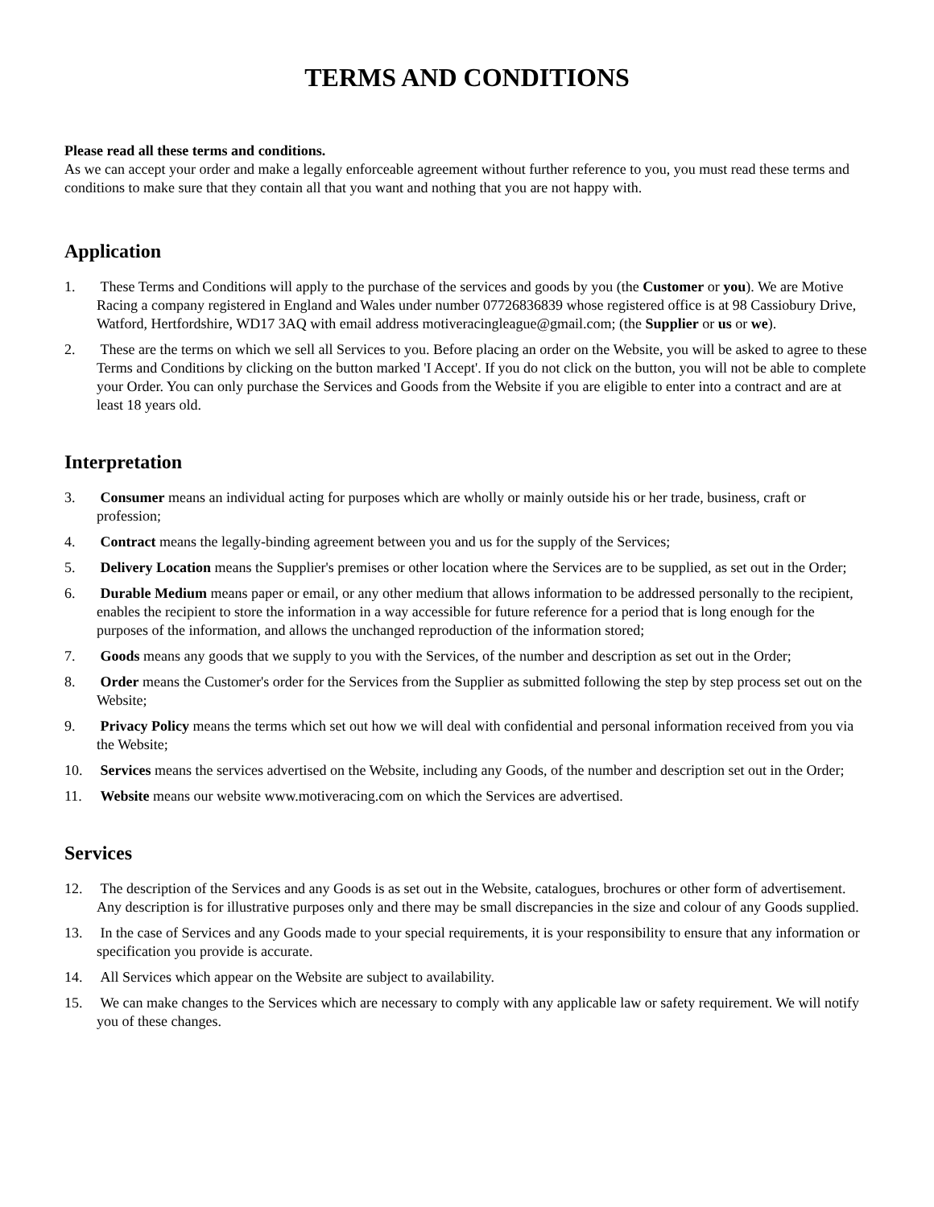TERMS AND CONDITIONS
Please read all these terms and conditions.
As we can accept your order and make a legally enforceable agreement without further reference to you, you must read these terms and conditions to make sure that they contain all that you want and nothing that you are not happy with.
Application
1. These Terms and Conditions will apply to the purchase of the services and goods by you (the Customer or you). We are Motive Racing a company registered in England and Wales under number 07726836839 whose registered office is at 98 Cassiobury Drive, Watford, Hertfordshire, WD17 3AQ with email address motiveracingleague@gmail.com; (the Supplier or us or we).
2. These are the terms on which we sell all Services to you. Before placing an order on the Website, you will be asked to agree to these Terms and Conditions by clicking on the button marked 'I Accept'. If you do not click on the button, you will not be able to complete your Order. You can only purchase the Services and Goods from the Website if you are eligible to enter into a contract and are at least 18 years old.
Interpretation
3. Consumer means an individual acting for purposes which are wholly or mainly outside his or her trade, business, craft or profession;
4. Contract means the legally-binding agreement between you and us for the supply of the Services;
5. Delivery Location means the Supplier's premises or other location where the Services are to be supplied, as set out in the Order;
6. Durable Medium means paper or email, or any other medium that allows information to be addressed personally to the recipient, enables the recipient to store the information in a way accessible for future reference for a period that is long enough for the purposes of the information, and allows the unchanged reproduction of the information stored;
7. Goods means any goods that we supply to you with the Services, of the number and description as set out in the Order;
8. Order means the Customer's order for the Services from the Supplier as submitted following the step by step process set out on the Website;
9. Privacy Policy means the terms which set out how we will deal with confidential and personal information received from you via the Website;
10. Services means the services advertised on the Website, including any Goods, of the number and description set out in the Order;
11. Website means our website www.motiveracing.com on which the Services are advertised.
Services
12. The description of the Services and any Goods is as set out in the Website, catalogues, brochures or other form of advertisement. Any description is for illustrative purposes only and there may be small discrepancies in the size and colour of any Goods supplied.
13. In the case of Services and any Goods made to your special requirements, it is your responsibility to ensure that any information or specification you provide is accurate.
14. All Services which appear on the Website are subject to availability.
15. We can make changes to the Services which are necessary to comply with any applicable law or safety requirement. We will notify you of these changes.